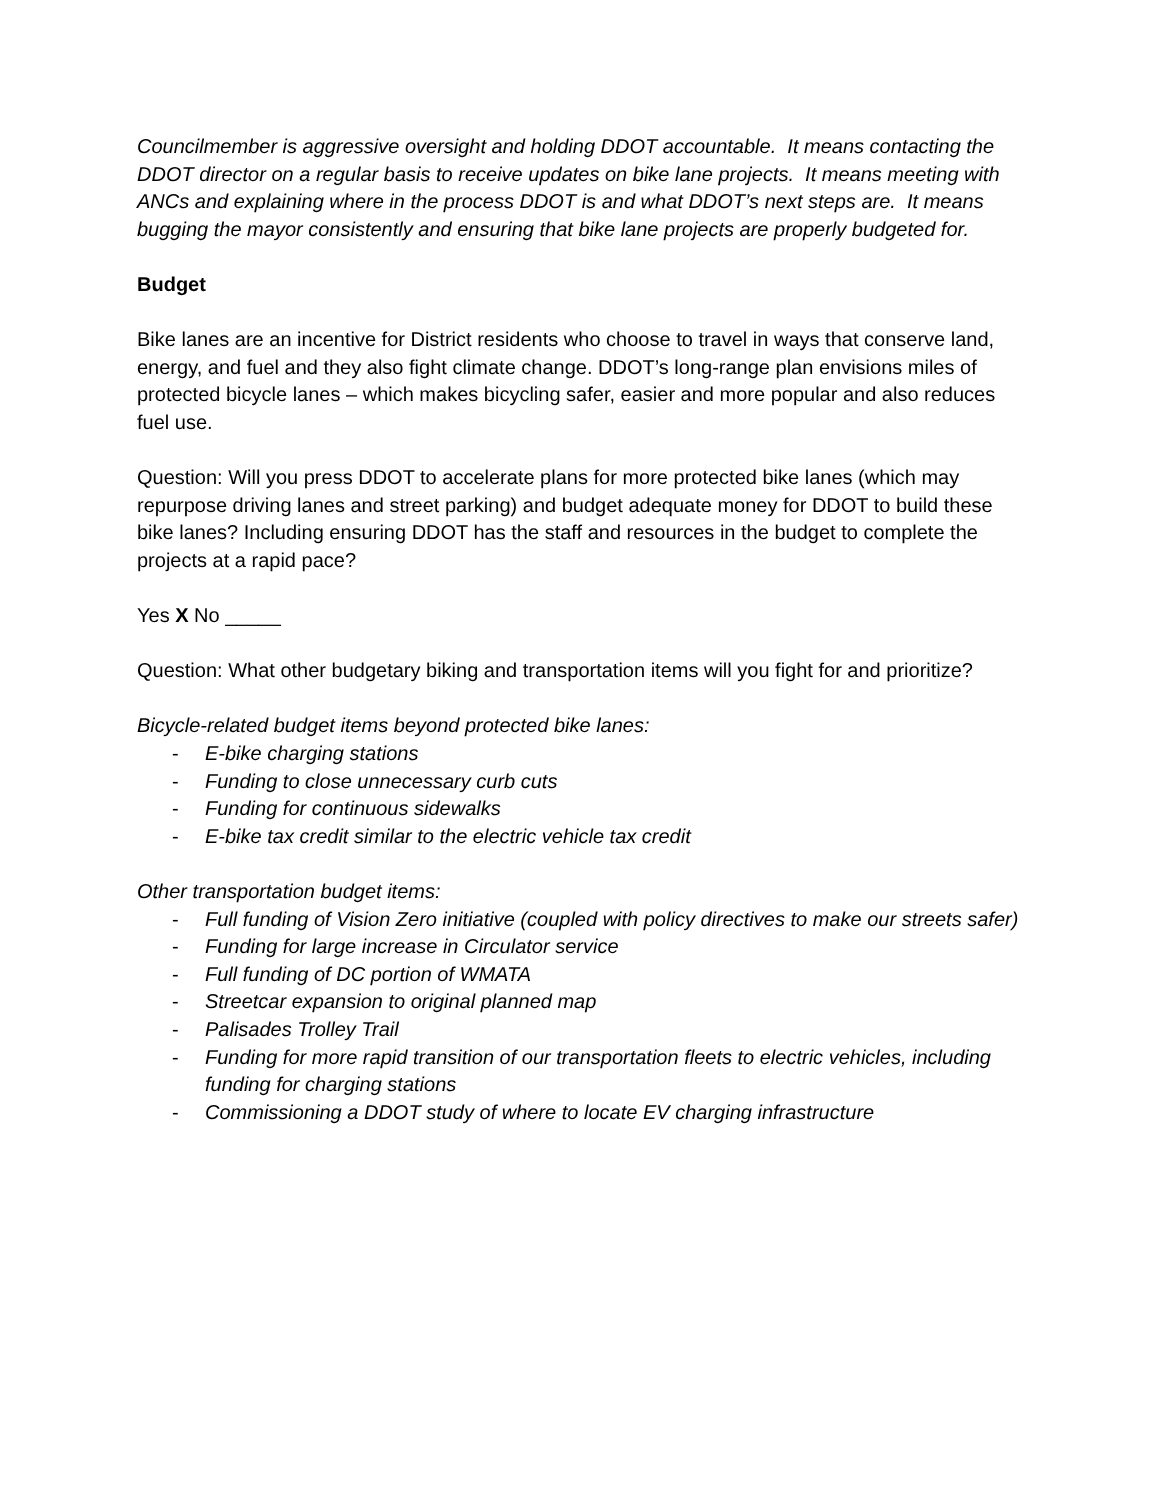Councilmember is aggressive oversight and holding DDOT accountable. It means contacting the DDOT director on a regular basis to receive updates on bike lane projects. It means meeting with ANCs and explaining where in the process DDOT is and what DDOT’s next steps are. It means bugging the mayor consistently and ensuring that bike lane projects are properly budgeted for.
Budget
Bike lanes are an incentive for District residents who choose to travel in ways that conserve land, energy, and fuel and they also fight climate change. DDOT’s long-range plan envisions miles of protected bicycle lanes – which makes bicycling safer, easier and more popular and also reduces fuel use.
Question: Will you press DDOT to accelerate plans for more protected bike lanes (which may repurpose driving lanes and street parking) and budget adequate money for DDOT to build these bike lanes? Including ensuring DDOT has the staff and resources in the budget to complete the projects at a rapid pace?
Yes X No _____
Question: What other budgetary biking and transportation items will you fight for and prioritize?
Bicycle-related budget items beyond protected bike lanes:
- E-bike charging stations
- Funding to close unnecessary curb cuts
- Funding for continuous sidewalks
- E-bike tax credit similar to the electric vehicle tax credit
Other transportation budget items:
- Full funding of Vision Zero initiative (coupled with policy directives to make our streets safer)
- Funding for large increase in Circulator service
- Full funding of DC portion of WMATA
- Streetcar expansion to original planned map
- Palisades Trolley Trail
- Funding for more rapid transition of our transportation fleets to electric vehicles, including funding for charging stations
- Commissioning a DDOT study of where to locate EV charging infrastructure